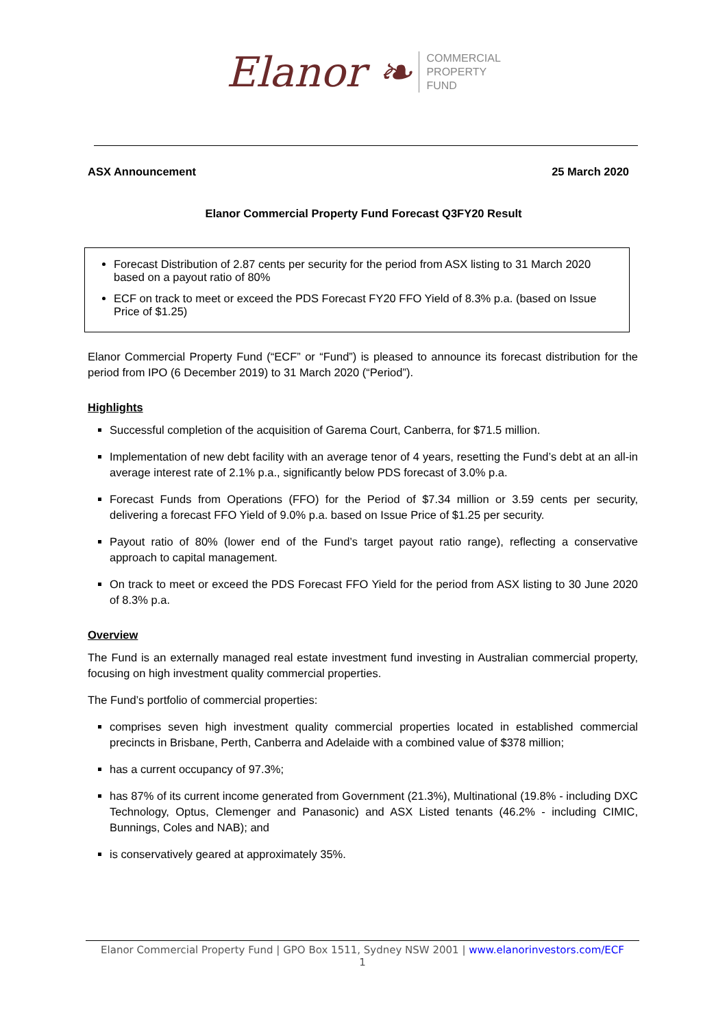Elanor ❧ COMMERCIAL
PROPERTY
FUND
ASX Announcement 25 March 2020
Elanor Commercial Property Fund Forecast Q3FY20 Result
Forecast Distribution of 2.87 cents per security for the period from ASX listing to 31 March 2020 based on a payout ratio of 80%
ECF on track to meet or exceed the PDS Forecast FY20 FFO Yield of 8.3% p.a. (based on Issue Price of $1.25)
Elanor Commercial Property Fund (“ECF” or “Fund”) is pleased to announce its forecast distribution for the period from IPO (6 December 2019) to 31 March 2020 (“Period”).
Highlights
Successful completion of the acquisition of Garema Court, Canberra, for $71.5 million.
Implementation of new debt facility with an average tenor of 4 years, resetting the Fund’s debt at an all-in average interest rate of 2.1% p.a., significantly below PDS forecast of 3.0% p.a.
Forecast Funds from Operations (FFO) for the Period of $7.34 million or 3.59 cents per security, delivering a forecast FFO Yield of 9.0% p.a. based on Issue Price of $1.25 per security.
Payout ratio of 80% (lower end of the Fund’s target payout ratio range), reflecting a conservative approach to capital management.
On track to meet or exceed the PDS Forecast FFO Yield for the period from ASX listing to 30 June 2020 of 8.3% p.a.
Overview
The Fund is an externally managed real estate investment fund investing in Australian commercial property, focusing on high investment quality commercial properties.
The Fund’s portfolio of commercial properties:
comprises seven high investment quality commercial properties located in established commercial precincts in Brisbane, Perth, Canberra and Adelaide with a combined value of $378 million;
has a current occupancy of 97.3%;
has 87% of its current income generated from Government (21.3%), Multinational (19.8% - including DXC Technology, Optus, Clemenger and Panasonic) and ASX Listed tenants (46.2% - including CIMIC, Bunnings, Coles and NAB); and
is conservatively geared at approximately 35%.
Elanor Commercial Property Fund | GPO Box 1511, Sydney NSW 2001 | www.elanorinvestors.com/ECF
1